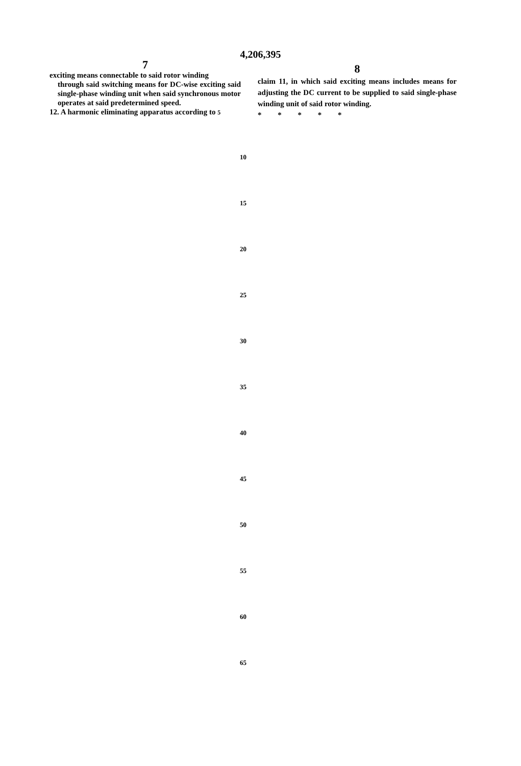4,206,395
7
exciting means connectable to said rotor winding
through said switching means for DC-wise exciting said single-phase winding unit when said synchronous motor operates at said predetermined speed.
12. A harmonic eliminating apparatus according to 5
8
claim 11, in which said exciting means includes means for adjusting the DC current to be supplied to said single-phase winding unit of said rotor winding.
* * * * *
10
15
20
25
30
35
40
45
50
55
60
65